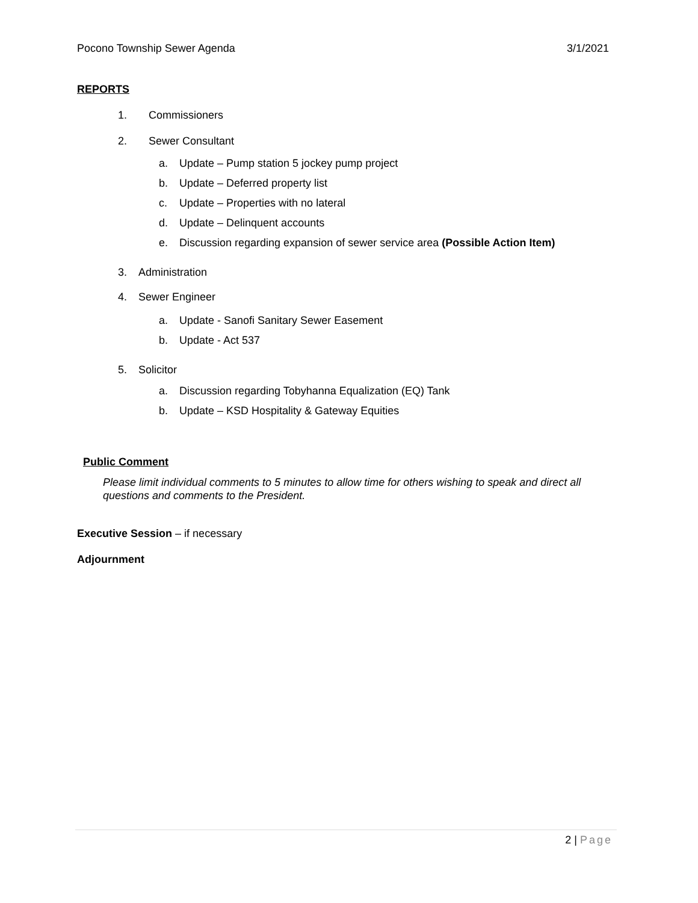Pocono Township Sewer Agenda 3/1/2021
REPORTS
1. Commissioners
2. Sewer Consultant
a. Update – Pump station 5 jockey pump project
b. Update – Deferred property list
c. Update – Properties with no lateral
d. Update – Delinquent accounts
e. Discussion regarding expansion of sewer service area (Possible Action Item)
3. Administration
4. Sewer Engineer
a. Update - Sanofi Sanitary Sewer Easement
b. Update - Act 537
5. Solicitor
a. Discussion regarding Tobyhanna Equalization (EQ) Tank
b. Update – KSD Hospitality & Gateway Equities
Public Comment
Please limit individual comments to 5 minutes to allow time for others wishing to speak and direct all questions and comments to the President.
Executive Session – if necessary
Adjournment
2 | Page